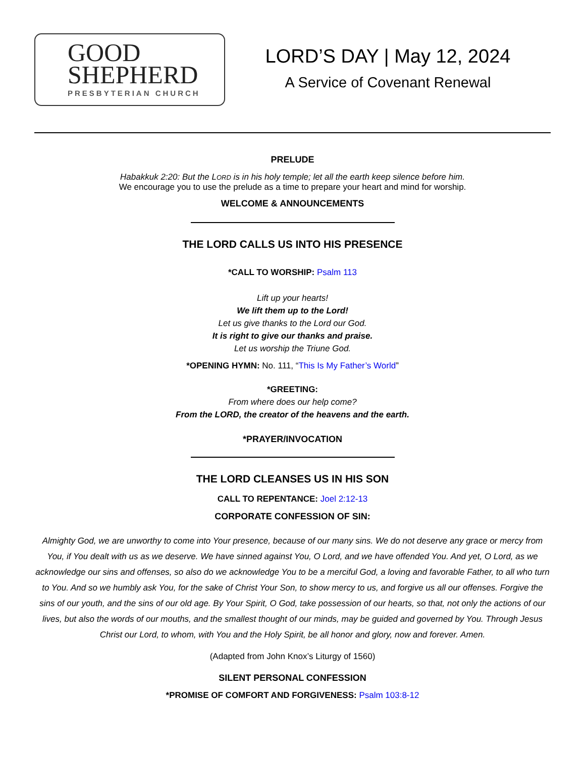GOOD
SHEPHERD
PRESBYTERIAN CHURCH
LORD’S DAY | May 12, 2024
A Service of Covenant Renewal
PRELUDE
Habakkuk 2:20: But the LORD is in his holy temple; let all the earth keep silence before him.
We encourage you to use the prelude as a time to prepare your heart and mind for worship.
WELCOME & ANNOUNCEMENTS
THE LORD CALLS US INTO HIS PRESENCE
*CALL TO WORSHIP: Psalm 113
Lift up your hearts!
We lift them up to the Lord!
Let us give thanks to the Lord our God.
It is right to give our thanks and praise.
Let us worship the Triune God.
*OPENING HYMN: No. 111, “This Is My Father’s World”
*GREETING:
From where does our help come?
From the LORD, the creator of the heavens and the earth.
*PRAYER/INVOCATION
THE LORD CLEANSES US IN HIS SON
CALL TO REPENTANCE: Joel 2:12-13
CORPORATE CONFESSION OF SIN:
Almighty God, we are unworthy to come into Your presence, because of our many sins. We do not deserve any grace or mercy from You, if You dealt with us as we deserve. We have sinned against You, O Lord, and we have offended You. And yet, O Lord, as we acknowledge our sins and offenses, so also do we acknowledge You to be a merciful God, a loving and favorable Father, to all who turn to You. And so we humbly ask You, for the sake of Christ Your Son, to show mercy to us, and forgive us all our offenses. Forgive the sins of our youth, and the sins of our old age. By Your Spirit, O God, take possession of our hearts, so that, not only the actions of our lives, but also the words of our mouths, and the smallest thought of our minds, may be guided and governed by You. Through Jesus Christ our Lord, to whom, with You and the Holy Spirit, be all honor and glory, now and forever. Amen.
(Adapted from John Knox’s Liturgy of 1560)
SILENT PERSONAL CONFESSION
*PROMISE OF COMFORT AND FORGIVENESS: Psalm 103:8-12